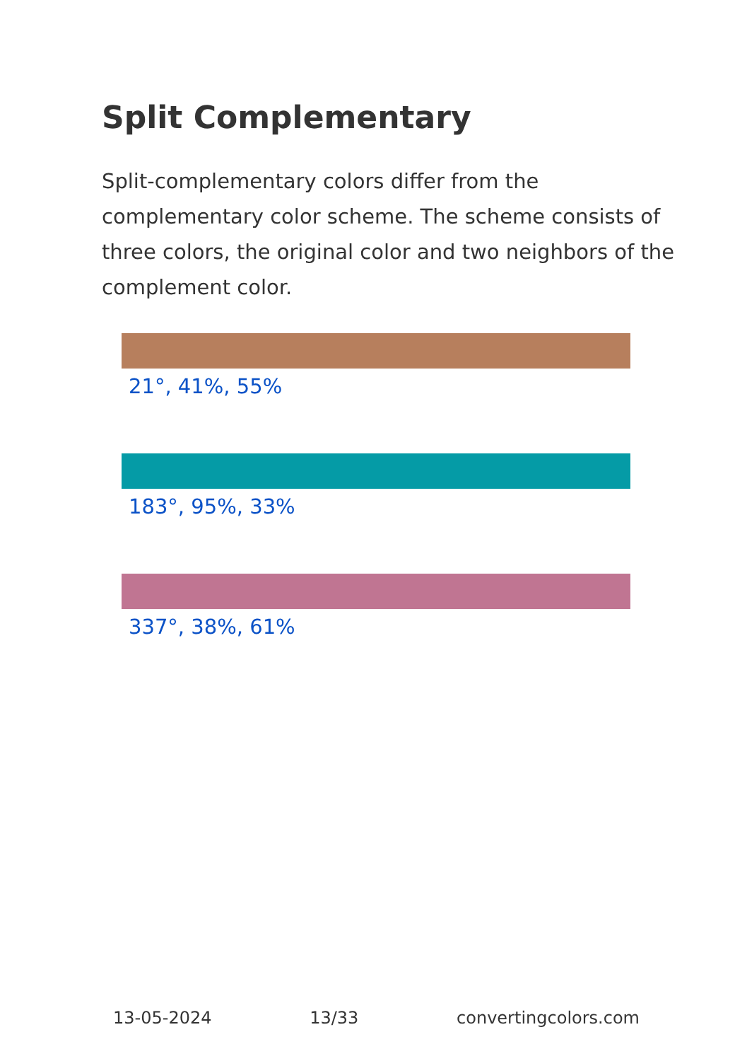Split Complementary
Split-complementary colors differ from the complementary color scheme. The scheme consists of three colors, the original color and two neighbors of the complement color.
21°, 41%, 55%
183°, 95%, 33%
337°, 38%, 61%
13-05-2024 13/33 convertingcolors.com